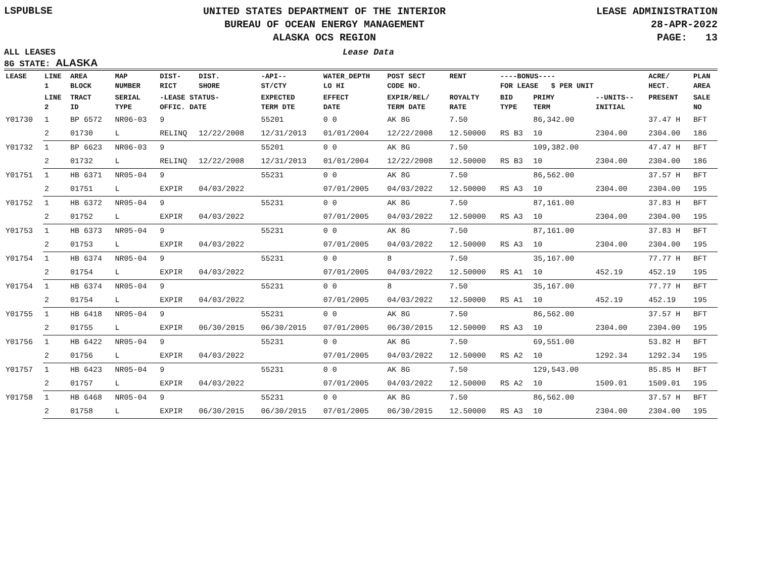LSPUBLSE
UNITED STATES DEPARTMENT OF THE INTERIOR
BUREAU OF OCEAN ENERGY MANAGEMENT
ALASKA OCS REGION
LEASE ADMINISTRATION
28-APR-2022
PAGE: 13
ALL LEASES
8G STATE: ALASKA
Lease Data
| LEASE | LINE 1 | AREA BLOCK | MAP NUMBER | DIST- RICT | DIST. SHORE | -API-- ST/CTY | WATER_DEPTH LO HI | POST SECT CODE NO. | RENT | ----BONUS---- FOR LEASE $ PER UNIT | | | ACRE/ HECT. | PLAN AREA |
| --- | --- | --- | --- | --- | --- | --- | --- | --- | --- | --- | --- | --- | --- | --- |
| | LINE 2 | TRACT ID | SERIAL TYPE | -LEASE STATUS- OFFIC. DATE | | EXPECTED TERM DTE | EFFECT DATE | EXPIR/REL/ TERM DATE | ROYALTY RATE | BID TYPE | PRIMY TERM | --UNITS-- INITIAL | PRESENT | SALE NO |
| Y01730 | 1 | BP 6572 | NR06-03 | 9 | | 55201 | 0 0 | AK 8G | 7.50 | | 86,342.00 | | 37.47 H | BFT |
| | 2 | 01730 | L | RELINQ | 12/22/2008 | 12/31/2013 | 01/01/2004 | 12/22/2008 | 12.50000 | RS B3 | 10 | 2304.00 | 2304.00 | 186 |
| Y01732 | 1 | BP 6623 | NR06-03 | 9 | | 55201 | 0 0 | AK 8G | 7.50 | | 109,382.00 | | 47.47 H | BFT |
| | 2 | 01732 | L | RELINQ | 12/22/2008 | 12/31/2013 | 01/01/2004 | 12/22/2008 | 12.50000 | RS B3 | 10 | 2304.00 | 2304.00 | 186 |
| Y01751 | 1 | HB 6371 | NR05-04 | 9 | | 55231 | 0 0 | AK 8G | 7.50 | | 86,562.00 | | 37.57 H | BFT |
| | 2 | 01751 | L | EXPIR | 04/03/2022 | | 07/01/2005 | 04/03/2022 | 12.50000 | RS A3 | 10 | 2304.00 | 2304.00 | 195 |
| Y01752 | 1 | HB 6372 | NR05-04 | 9 | | 55231 | 0 0 | AK 8G | 7.50 | | 87,161.00 | | 37.83 H | BFT |
| | 2 | 01752 | L | EXPIR | 04/03/2022 | | 07/01/2005 | 04/03/2022 | 12.50000 | RS A3 | 10 | 2304.00 | 2304.00 | 195 |
| Y01753 | 1 | HB 6373 | NR05-04 | 9 | | 55231 | 0 0 | AK 8G | 7.50 | | 87,161.00 | | 37.83 H | BFT |
| | 2 | 01753 | L | EXPIR | 04/03/2022 | | 07/01/2005 | 04/03/2022 | 12.50000 | RS A3 | 10 | 2304.00 | 2304.00 | 195 |
| Y01754 | 1 | HB 6374 | NR05-04 | 9 | | 55231 | 0 0 | 8 | 7.50 | | 35,167.00 | | 77.77 H | BFT |
| | 2 | 01754 | L | EXPIR | 04/03/2022 | | 07/01/2005 | 04/03/2022 | 12.50000 | RS A1 | 10 | 452.19 | 452.19 | 195 |
| Y01754 | 1 | HB 6374 | NR05-04 | 9 | | 55231 | 0 0 | 8 | 7.50 | | 35,167.00 | | 77.77 H | BFT |
| | 2 | 01754 | L | EXPIR | 04/03/2022 | | 07/01/2005 | 04/03/2022 | 12.50000 | RS A1 | 10 | 452.19 | 452.19 | 195 |
| Y01755 | 1 | HB 6418 | NR05-04 | 9 | | 55231 | 0 0 | AK 8G | 7.50 | | 86,562.00 | | 37.57 H | BFT |
| | 2 | 01755 | L | EXPIR | 06/30/2015 | 06/30/2015 | 07/01/2005 | 06/30/2015 | 12.50000 | RS A3 | 10 | 2304.00 | 2304.00 | 195 |
| Y01756 | 1 | HB 6422 | NR05-04 | 9 | | 55231 | 0 0 | AK 8G | 7.50 | | 69,551.00 | | 53.82 H | BFT |
| | 2 | 01756 | L | EXPIR | 04/03/2022 | | 07/01/2005 | 04/03/2022 | 12.50000 | RS A2 | 10 | 1292.34 | 1292.34 | 195 |
| Y01757 | 1 | HB 6423 | NR05-04 | 9 | | 55231 | 0 0 | AK 8G | 7.50 | | 129,543.00 | | 85.85 H | BFT |
| | 2 | 01757 | L | EXPIR | 04/03/2022 | | 07/01/2005 | 04/03/2022 | 12.50000 | RS A2 | 10 | 1509.01 | 1509.01 | 195 |
| Y01758 | 1 | HB 6468 | NR05-04 | 9 | | 55231 | 0 0 | AK 8G | 7.50 | | 86,562.00 | | 37.57 H | BFT |
| | 2 | 01758 | L | EXPIR | 06/30/2015 | 06/30/2015 | 07/01/2005 | 06/30/2015 | 12.50000 | RS A3 | 10 | 2304.00 | 2304.00 | 195 |